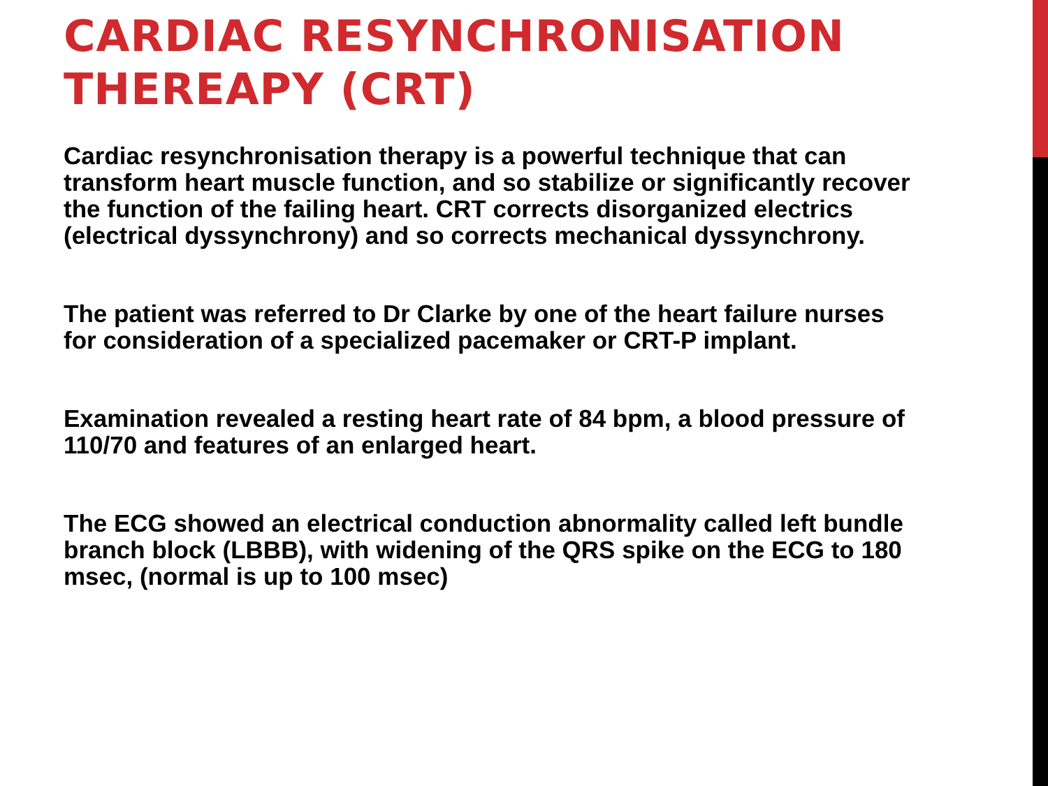CARDIAC RESYNCHRONISATION
THEREAPY (CRT)
Cardiac resynchronisation therapy is a powerful technique that can transform heart muscle function, and so stabilize or significantly recover the function of the failing heart. CRT corrects disorganized electrics (electrical dyssynchrony) and so corrects mechanical dyssynchrony.
The patient was referred to Dr Clarke by one of the heart failure nurses for consideration of a specialized pacemaker or CRT-P implant.
Examination revealed a resting heart rate of 84 bpm, a blood pressure of 110/70 and features of an enlarged heart.
The ECG showed an electrical conduction abnormality called left bundle branch block (LBBB), with widening of the QRS spike on the ECG to 180 msec, (normal is up to 100 msec)